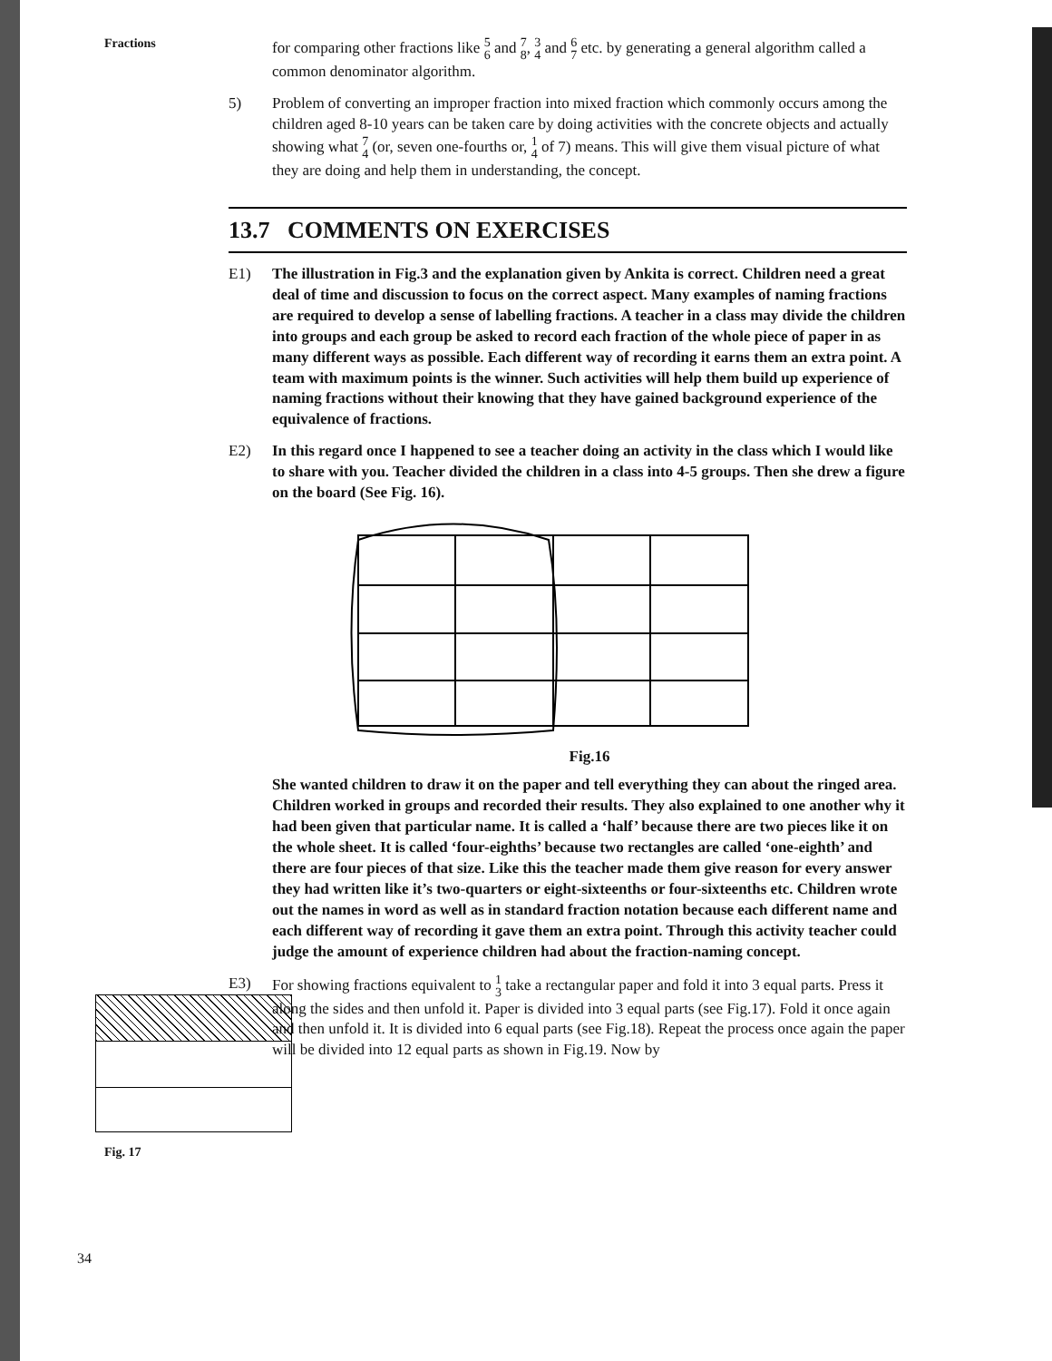Fractions
Fig. 17
34
for comparing other fractions like 5 6 and 7 8, 3 4 and 6 7 etc. by generating a general algorithm called a common denominator algorithm.
5) Problem of converting an improper fraction into mixed fraction which commonly occurs among the children aged 8-10 years can be taken care by doing activities with the concrete objects and actually showing what 7 4 (or, seven one-fourths or, 1 4 of 7) means. This will give them visual picture of what they are doing and help them in understanding, the concept.
13.7 COMMENTS ON EXERCISES
E1) The illustration in Fig.3 and the explanation given by Ankita is correct. Children need a great deal of time and discussion to focus on the correct aspect. Many examples of naming fractions are required to develop a sense of labelling fractions. A teacher in a class may divide the children into groups and each group be asked to record each fraction of the whole piece of paper in as many different ways as possible. Each different way of recording it earns them an extra point. A team with maximum points is the winner. Such activities will help them build up experience of naming fractions without their knowing that they have gained background experience of the equivalence of fractions.
E2) In this regard once I happened to see a teacher doing an activity in the class which I would like to share with you. Teacher divided the children in a class into 4-5 groups. Then she drew a figure on the board (See Fig. 16).
Fig.16
She wanted children to draw it on the paper and tell everything they can about the ringed area. Children worked in groups and recorded their results. They also explained to one another why it had been given that particular name. It is called a ‘half’ because there are two pieces like it on the whole sheet. It is called ‘four-eighths’ because two rectangles are called ‘one-eighth’ and there are four pieces of that size. Like this the teacher made them give reason for every answer they had written like it’s two-quarters or eight-sixteenths or four-sixteenths etc. Children wrote out the names in word as well as in standard fraction notation because each different name and each different way of recording it gave them an extra point. Through this activity teacher could judge the amount of experience children had about the fraction-naming concept.
E3) For showing fractions equivalent to 1 3 take a rectangular paper and fold it into 3 equal parts. Press it along the sides and then unfold it. Paper is divided into 3 equal parts (see Fig.17). Fold it once again and then unfold it. It is divided into 6 equal parts (see Fig.18). Repeat the process once again the paper will be divided into 12 equal parts as shown in Fig.19. Now by